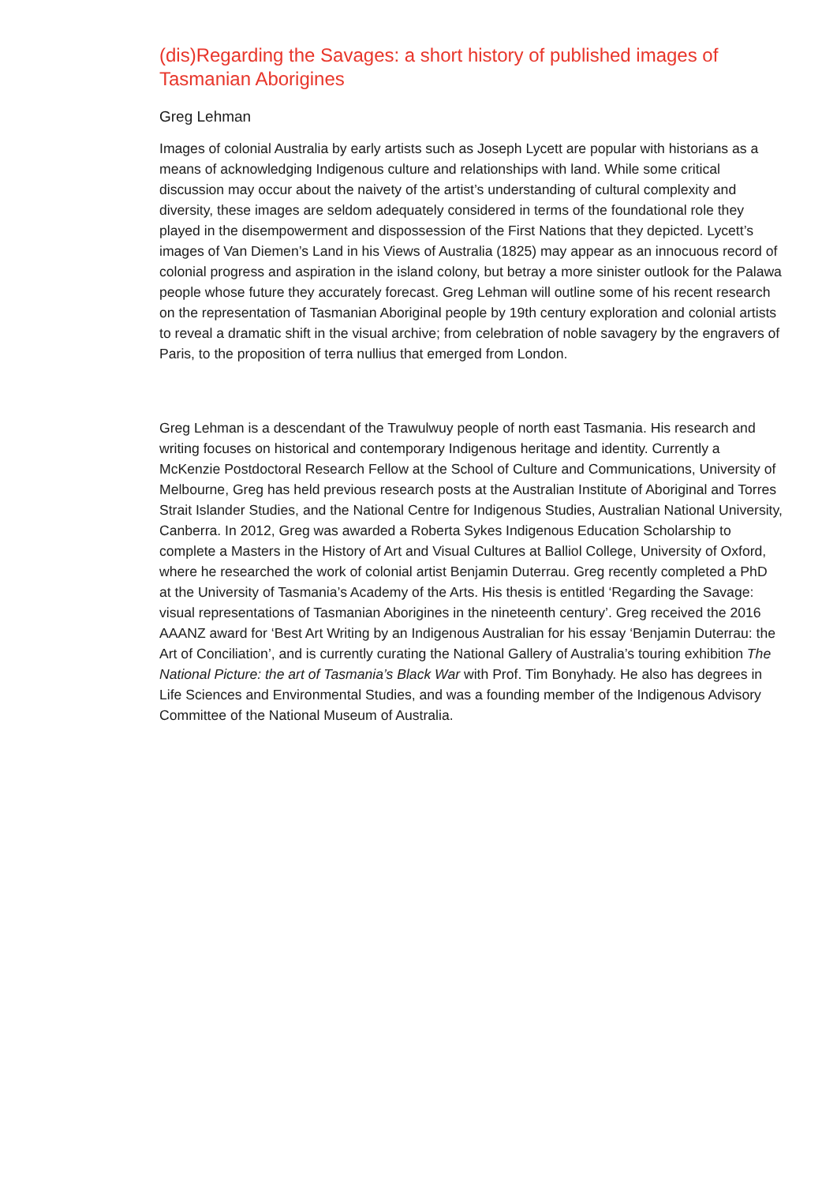(dis)Regarding the Savages: a short history of published images of Tasmanian Aborigines
Greg Lehman
Images of colonial Australia by early artists such as Joseph Lycett are popular with historians as a means of acknowledging Indigenous culture and relationships with land. While some critical discussion may occur about the naivety of the artist’s understanding of cultural complexity and diversity, these images are seldom adequately considered in terms of the foundational role they played in the disempowerment and dispossession of the First Nations that they depicted. Lycett’s images of Van Diemen’s Land in his Views of Australia (1825) may appear as an innocuous record of colonial progress and aspiration in the island colony, but betray a more sinister outlook for the Palawa people whose future they accurately forecast. Greg Lehman will outline some of his recent research on the representation of Tasmanian Aboriginal people by 19th century exploration and colonial artists to reveal a dramatic shift in the visual archive; from celebration of noble savagery by the engravers of Paris, to the proposition of terra nullius that emerged from London.
Greg Lehman is a descendant of the Trawulwuy people of north east Tasmania. His research and writing focuses on historical and contemporary Indigenous heritage and identity. Currently a McKenzie Postdoctoral Research Fellow at the School of Culture and Communications, University of Melbourne, Greg has held previous research posts at the Australian Institute of Aboriginal and Torres Strait Islander Studies, and the National Centre for Indigenous Studies, Australian National University, Canberra. In 2012, Greg was awarded a Roberta Sykes Indigenous Education Scholarship to complete a Masters in the History of Art and Visual Cultures at Balliol College, University of Oxford, where he researched the work of colonial artist Benjamin Duterrau. Greg recently completed a PhD at the University of Tasmania’s Academy of the Arts. His thesis is entitled ‘Regarding the Savage: visual representations of Tasmanian Aborigines in the nineteenth century’. Greg received the 2016 AAANZ award for ‘Best Art Writing by an Indigenous Australian for his essay ‘Benjamin Duterrau: the Art of Conciliation’, and is currently curating the National Gallery of Australia’s touring exhibition The National Picture: the art of Tasmania’s Black War with Prof. Tim Bonyhady. He also has degrees in Life Sciences and Environmental Studies, and was a founding member of the Indigenous Advisory Committee of the National Museum of Australia.